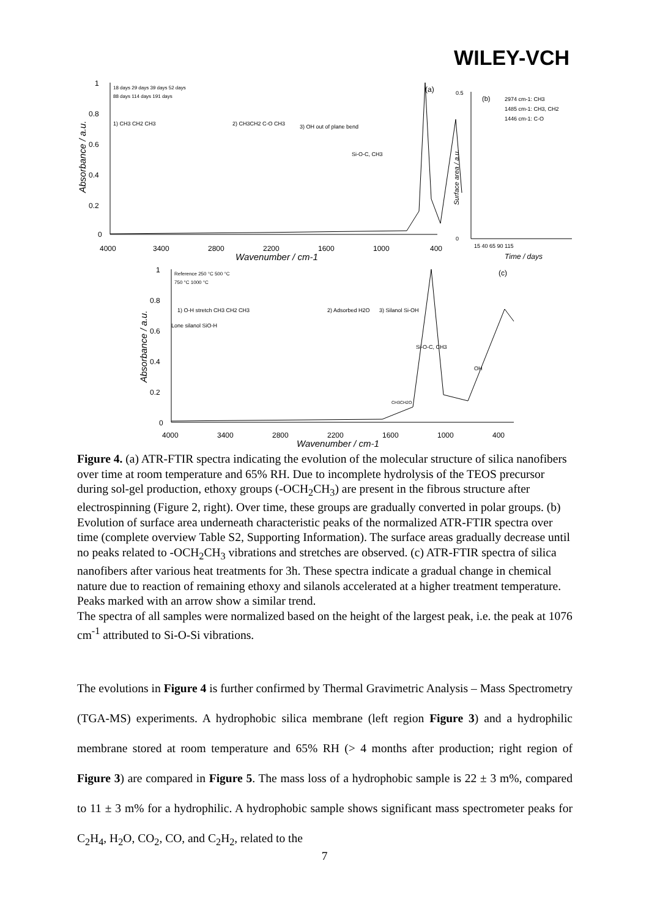WILEY-VCH
1
0.8
0.6
0.4
0.2
0
4000
3400
2800
2200
1600
1000
400
Wavenumber / cm-1
Absorbance / a.u.
(a)
18 days 29 days 39 days 52 days
88 days 114 days 191 days
1) CH3 CH2 CH3
2) CH3CH2 C-O CH3
3) OH out of plane bend
Si-O-C, CH3
0.5
0
15 40 65 90 115
Time / days
Surface area / a.u.
(b)
2974 cm-1: CH3
1485 cm-1: CH3, CH2
1446 cm-1: C-O
1
0.8
0.6
0.4
0.2
0
4000
3400
2800
2200
1600
1000
400
Wavenumber / cm-1
Absorbance / a.u.
(c)
Reference 250 °C 500 °C
750 °C 1000 °C
1) O-H stretch CH3 CH2 CH3
Lone silanol SiO-H
2) Adsorbed H2O
3) Silanol Si-OH
Si-O-C, CH3
OH
CH3CH2O
Figure 4. (a) ATR-FTIR spectra indicating the evolution of the molecular structure of silica nanofibers over time at room temperature and 65% RH. Due to incomplete hydrolysis of the TEOS precursor during sol-gel production, ethoxy groups (-OCH<sub>2</sub>CH<sub>3</sub>) are present in the fibrous structure after electrospinning (Figure 2, right). Over time, these groups are gradually converted in polar groups. (b) Evolution of surface area underneath characteristic peaks of the normalized ATR-FTIR spectra over time (complete overview Table S2, Supporting Information). The surface areas gradually decrease until no peaks related to -OCH<sub>2</sub>CH<sub>3</sub> vibrations and stretches are observed. (c) ATR-FTIR spectra of silica nanofibers after various heat treatments for 3h. These spectra indicate a gradual change in chemical nature due to reaction of remaining ethoxy and silanols accelerated at a higher treatment temperature. Peaks marked with an arrow show a similar trend.
The spectra of all samples were normalized based on the height of the largest peak, i.e. the peak at 1076 cm<sup>-1</sup> attributed to Si-O-Si vibrations.
The evolutions in Figure 4 is further confirmed by Thermal Gravimetric Analysis – Mass Spectrometry (TGA-MS) experiments. A hydrophobic silica membrane (left region Figure 3) and a hydrophilic membrane stored at room temperature and 65% RH (> 4 months after production; right region of Figure 3) are compared in Figure 5. The mass loss of a hydrophobic sample is 22 ± 3 m%, compared to 11 ± 3 m% for a hydrophilic. A hydrophobic sample shows significant mass spectrometer peaks for C<sub>2</sub>H<sub>4</sub>, H<sub>2</sub>O, CO<sub>2</sub>, CO, and C<sub>2</sub>H<sub>2</sub>, related to the
7